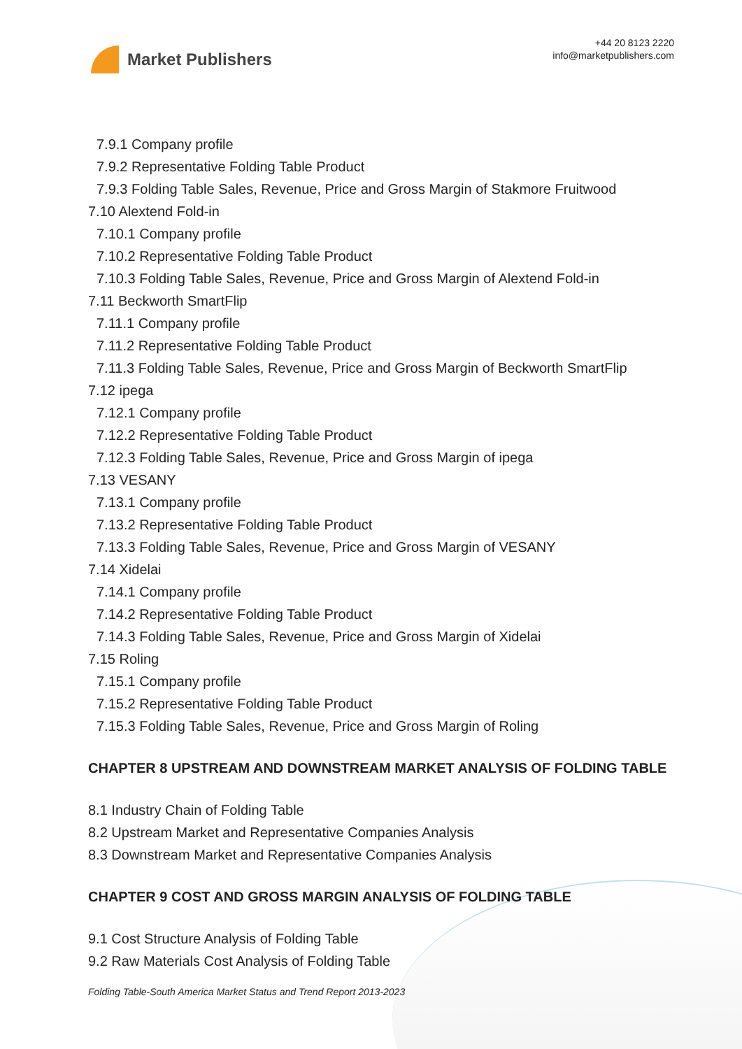Market Publishers
+44 20 8123 2220
info@marketpublishers.com
7.9.1 Company profile
7.9.2 Representative Folding Table Product
7.9.3 Folding Table Sales, Revenue, Price and Gross Margin of Stakmore Fruitwood
7.10 Alextend Fold-in
7.10.1 Company profile
7.10.2 Representative Folding Table Product
7.10.3 Folding Table Sales, Revenue, Price and Gross Margin of Alextend Fold-in
7.11 Beckworth SmartFlip
7.11.1 Company profile
7.11.2 Representative Folding Table Product
7.11.3 Folding Table Sales, Revenue, Price and Gross Margin of Beckworth SmartFlip
7.12 ipega
7.12.1 Company profile
7.12.2 Representative Folding Table Product
7.12.3 Folding Table Sales, Revenue, Price and Gross Margin of ipega
7.13 VESANY
7.13.1 Company profile
7.13.2 Representative Folding Table Product
7.13.3 Folding Table Sales, Revenue, Price and Gross Margin of VESANY
7.14 Xidelai
7.14.1 Company profile
7.14.2 Representative Folding Table Product
7.14.3 Folding Table Sales, Revenue, Price and Gross Margin of Xidelai
7.15 Roling
7.15.1 Company profile
7.15.2 Representative Folding Table Product
7.15.3 Folding Table Sales, Revenue, Price and Gross Margin of Roling
CHAPTER 8 UPSTREAM AND DOWNSTREAM MARKET ANALYSIS OF FOLDING TABLE
8.1 Industry Chain of Folding Table
8.2 Upstream Market and Representative Companies Analysis
8.3 Downstream Market and Representative Companies Analysis
CHAPTER 9 COST AND GROSS MARGIN ANALYSIS OF FOLDING TABLE
9.1 Cost Structure Analysis of Folding Table
9.2 Raw Materials Cost Analysis of Folding Table
Folding Table-South America Market Status and Trend Report 2013-2023